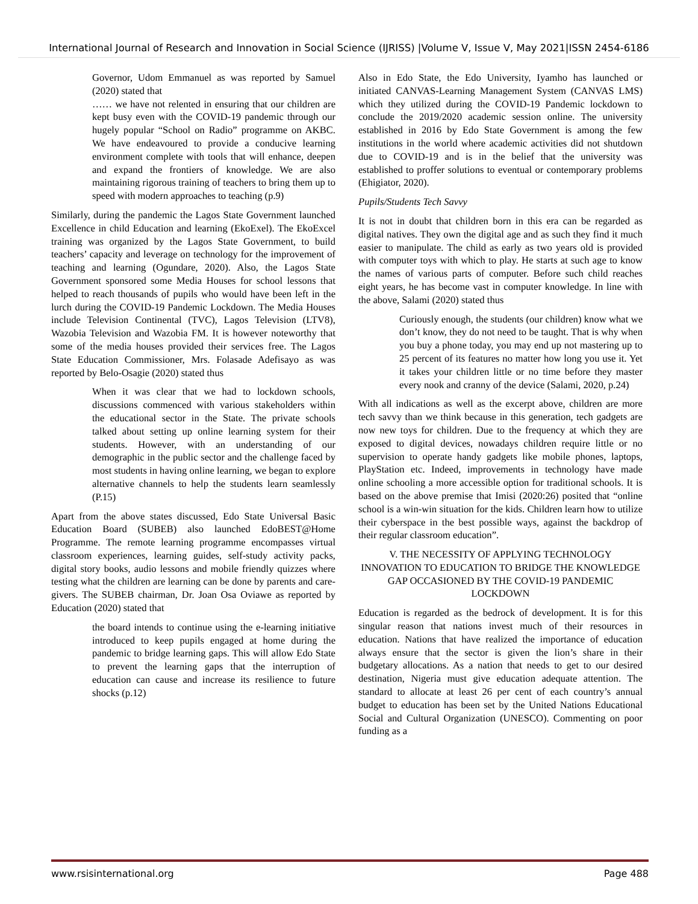International Journal of Research and Innovation in Social Science (IJRISS) |Volume V, Issue V, May 2021|ISSN 2454-6186
Governor, Udom Emmanuel as was reported by Samuel (2020) stated that
…… we have not relented in ensuring that our children are kept busy even with the COVID-19 pandemic through our hugely popular “School on Radio” programme on AKBC. We have endeavoured to provide a conducive learning environment complete with tools that will enhance, deepen and expand the frontiers of knowledge. We are also maintaining rigorous training of teachers to bring them up to speed with modern approaches to teaching (p.9)
Similarly, during the pandemic the Lagos State Government launched Excellence in child Education and learning (EkoExel). The EkoExcel training was organized by the Lagos State Government, to build teachers’ capacity and leverage on technology for the improvement of teaching and learning (Ogundare, 2020). Also, the Lagos State Government sponsored some Media Houses for school lessons that helped to reach thousands of pupils who would have been left in the lurch during the COVID-19 Pandemic Lockdown. The Media Houses include Television Continental (TVC), Lagos Television (LTV8), Wazobia Television and Wazobia FM. It is however noteworthy that some of the media houses provided their services free. The Lagos State Education Commissioner, Mrs. Folasade Adefisayo as was reported by Belo-Osagie (2020) stated thus
When it was clear that we had to lockdown schools, discussions commenced with various stakeholders within the educational sector in the State. The private schools talked about setting up online learning system for their students. However, with an understanding of our demographic in the public sector and the challenge faced by most students in having online learning, we began to explore alternative channels to help the students learn seamlessly (P.15)
Apart from the above states discussed, Edo State Universal Basic Education Board (SUBEB) also launched EdoBEST@Home Programme. The remote learning programme encompasses virtual classroom experiences, learning guides, self-study activity packs, digital story books, audio lessons and mobile friendly quizzes where testing what the children are learning can be done by parents and care-givers. The SUBEB chairman, Dr. Joan Osa Oviawe as reported by Education (2020) stated that
the board intends to continue using the e-learning initiative introduced to keep pupils engaged at home during the pandemic to bridge learning gaps. This will allow Edo State to prevent the learning gaps that the interruption of education can cause and increase its resilience to future shocks (p.12)
Also in Edo State, the Edo University, Iyamho has launched or initiated CANVAS-Learning Management System (CANVAS LMS) which they utilized during the COVID-19 Pandemic lockdown to conclude the 2019/2020 academic session online. The university established in 2016 by Edo State Government is among the few institutions in the world where academic activities did not shutdown due to COVID-19 and is in the belief that the university was established to proffer solutions to eventual or contemporary problems (Ehigiator, 2020).
Pupils/Students Tech Savvy
It is not in doubt that children born in this era can be regarded as digital natives. They own the digital age and as such they find it much easier to manipulate. The child as early as two years old is provided with computer toys with which to play. He starts at such age to know the names of various parts of computer. Before such child reaches eight years, he has become vast in computer knowledge. In line with the above, Salami (2020) stated thus
Curiously enough, the students (our children) know what we don’t know, they do not need to be taught. That is why when you buy a phone today, you may end up not mastering up to 25 percent of its features no matter how long you use it. Yet it takes your children little or no time before they master every nook and cranny of the device (Salami, 2020, p.24)
With all indications as well as the excerpt above, children are more tech savvy than we think because in this generation, tech gadgets are now new toys for children. Due to the frequency at which they are exposed to digital devices, nowadays children require little or no supervision to operate handy gadgets like mobile phones, laptops, PlayStation etc. Indeed, improvements in technology have made online schooling a more accessible option for traditional schools. It is based on the above premise that Imisi (2020:26) posited that “online school is a win-win situation for the kids. Children learn how to utilize their cyberspace in the best possible ways, against the backdrop of their regular classroom education”.
V. THE NECESSITY OF APPLYING TECHNOLOGY INNOVATION TO EDUCATION TO BRIDGE THE KNOWLEDGE GAP OCCASIONED BY THE COVID-19 PANDEMIC LOCKDOWN
Education is regarded as the bedrock of development. It is for this singular reason that nations invest much of their resources in education. Nations that have realized the importance of education always ensure that the sector is given the lion’s share in their budgetary allocations. As a nation that needs to get to our desired destination, Nigeria must give education adequate attention. The standard to allocate at least 26 per cent of each country’s annual budget to education has been set by the United Nations Educational Social and Cultural Organization (UNESCO). Commenting on poor funding as a
www.rsisinternational.org Page 488